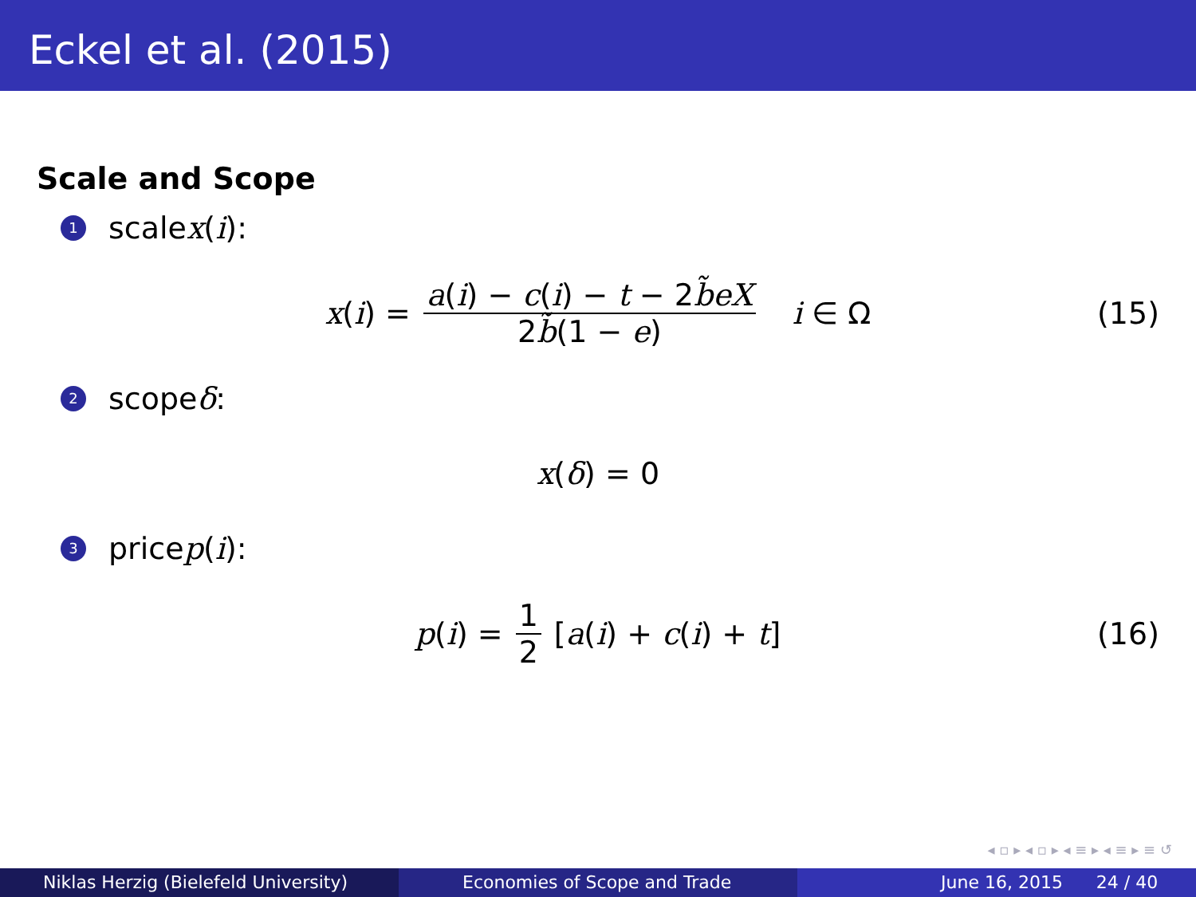Eckel et al. (2015)
Scale and Scope
1 scale x (i):
x(i) = a(i) − c(i) − t − 2b̃eX 2b̃(1 − e) i ∈ Ω (15)
2 scope δ:
x(δ) = 0
3 price p (i):
p(i) = 1 2 [a(i) + c(i) + t] (16)
◂ ▫ ▸ ◂ ▫ ▸ ◂ ≡ ▸ ◂ ≡ ▸ ≡ ↺
Niklas Herzig (Bielefeld University) Economies of Scope and Trade June 16, 2015 24 / 40